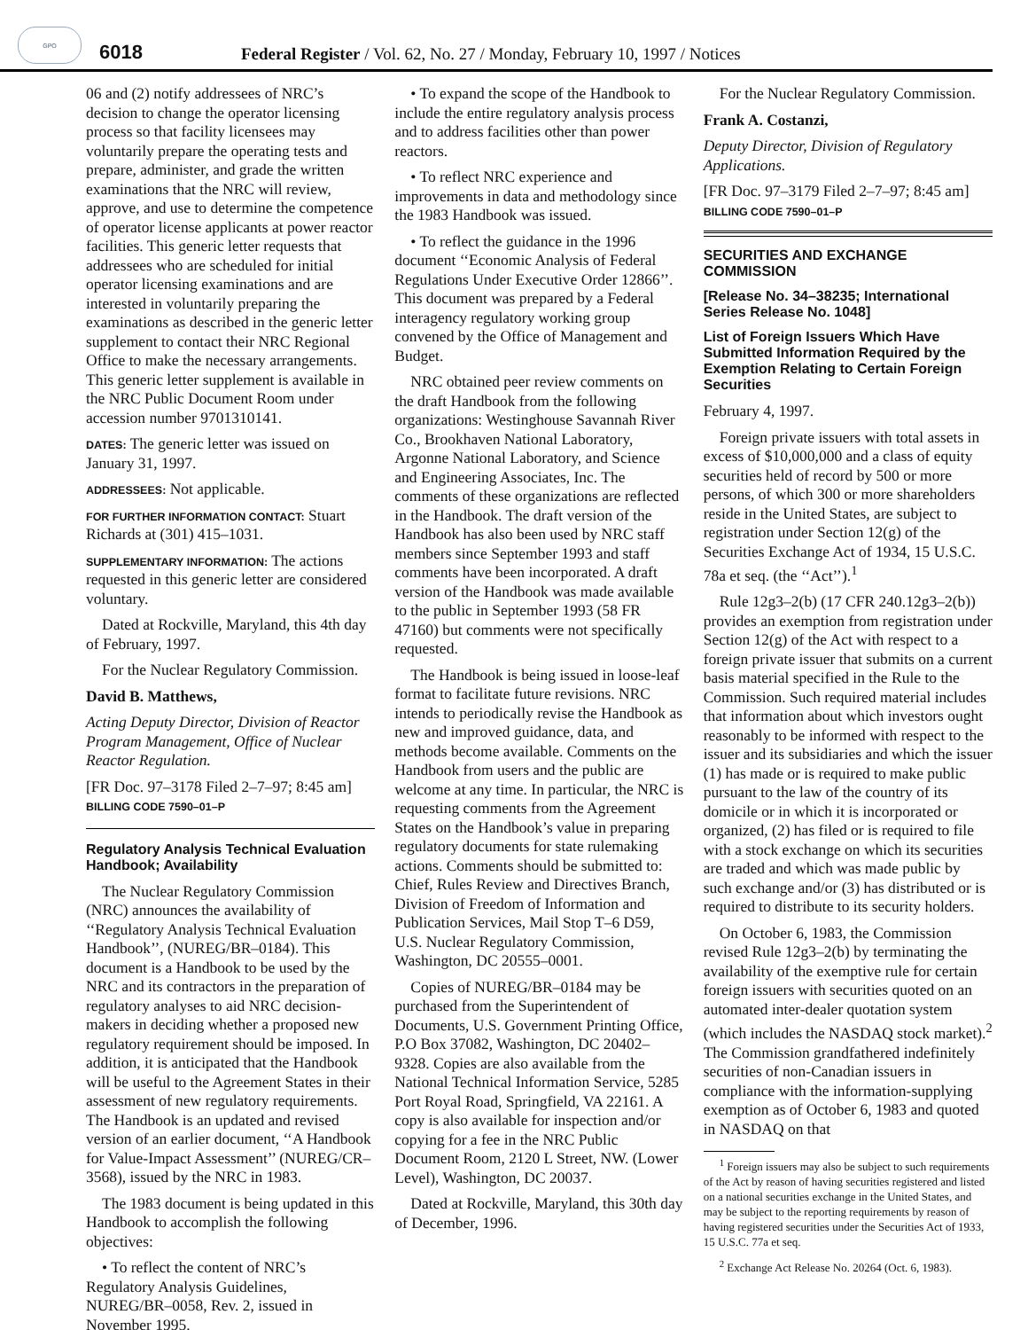GPO
6018
Federal Register / Vol. 62, No. 27 / Monday, February 10, 1997 / Notices
06 and (2) notify addressees of NRC’s decision to change the operator licensing process so that facility licensees may voluntarily prepare the operating tests and prepare, administer, and grade the written examinations that the NRC will review, approve, and use to determine the competence of operator license applicants at power reactor facilities. This generic letter requests that addressees who are scheduled for initial operator licensing examinations and are interested in voluntarily preparing the examinations as described in the generic letter supplement to contact their NRC Regional Office to make the necessary arrangements. This generic letter supplement is available in the NRC Public Document Room under accession number 9701310141.
DATES: The generic letter was issued on January 31, 1997.
ADDRESSEES: Not applicable.
FOR FURTHER INFORMATION CONTACT: Stuart Richards at (301) 415–1031.
SUPPLEMENTARY INFORMATION: The actions requested in this generic letter are considered voluntary.
Dated at Rockville, Maryland, this 4th day of February, 1997.
For the Nuclear Regulatory Commission.
David B. Matthews,
Acting Deputy Director, Division of Reactor Program Management, Office of Nuclear Reactor Regulation.
[FR Doc. 97–3178 Filed 2–7–97; 8:45 am]
BILLING CODE 7590–01–P
Regulatory Analysis Technical Evaluation Handbook; Availability
The Nuclear Regulatory Commission (NRC) announces the availability of ‘‘Regulatory Analysis Technical Evaluation Handbook’’, (NUREG/BR–0184). This document is a Handbook to be used by the NRC and its contractors in the preparation of regulatory analyses to aid NRC decision-makers in deciding whether a proposed new regulatory requirement should be imposed. In addition, it is anticipated that the Handbook will be useful to the Agreement States in their assessment of new regulatory requirements. The Handbook is an updated and revised version of an earlier document, ‘‘A Handbook for Value-Impact Assessment’’ (NUREG/CR–3568), issued by the NRC in 1983.
The 1983 document is being updated in this Handbook to accomplish the following objectives:
• To reflect the content of NRC’s Regulatory Analysis Guidelines, NUREG/BR–0058, Rev. 2, issued in November 1995.
• To expand the scope of the Handbook to include the entire regulatory analysis process and to address facilities other than power reactors.
• To reflect NRC experience and improvements in data and methodology since the 1983 Handbook was issued.
• To reflect the guidance in the 1996 document ‘‘Economic Analysis of Federal Regulations Under Executive Order 12866’’. This document was prepared by a Federal interagency regulatory working group convened by the Office of Management and Budget.
NRC obtained peer review comments on the draft Handbook from the following organizations: Westinghouse Savannah River Co., Brookhaven National Laboratory, Argonne National Laboratory, and Science and Engineering Associates, Inc. The comments of these organizations are reflected in the Handbook. The draft version of the Handbook has also been used by NRC staff members since September 1993 and staff comments have been incorporated. A draft version of the Handbook was made available to the public in September 1993 (58 FR 47160) but comments were not specifically requested.
The Handbook is being issued in loose-leaf format to facilitate future revisions. NRC intends to periodically revise the Handbook as new and improved guidance, data, and methods become available. Comments on the Handbook from users and the public are welcome at any time. In particular, the NRC is requesting comments from the Agreement States on the Handbook’s value in preparing regulatory documents for state rulemaking actions. Comments should be submitted to: Chief, Rules Review and Directives Branch, Division of Freedom of Information and Publication Services, Mail Stop T–6 D59, U.S. Nuclear Regulatory Commission, Washington, DC 20555–0001.
Copies of NUREG/BR–0184 may be purchased from the Superintendent of Documents, U.S. Government Printing Office, P.O Box 37082, Washington, DC 20402–9328. Copies are also available from the National Technical Information Service, 5285 Port Royal Road, Springfield, VA 22161. A copy is also available for inspection and/or copying for a fee in the NRC Public Document Room, 2120 L Street, NW. (Lower Level), Washington, DC 20037.
Dated at Rockville, Maryland, this 30th day of December, 1996.
For the Nuclear Regulatory Commission.
Frank A. Costanzi,
Deputy Director, Division of Regulatory Applications.
[FR Doc. 97–3179 Filed 2–7–97; 8:45 am]
BILLING CODE 7590–01–P
SECURITIES AND EXCHANGE COMMISSION
[Release No. 34–38235; International Series Release No. 1048]
List of Foreign Issuers Which Have Submitted Information Required by the Exemption Relating to Certain Foreign Securities
February 4, 1997.
Foreign private issuers with total assets in excess of $10,000,000 and a class of equity securities held of record by 500 or more persons, of which 300 or more shareholders reside in the United States, are subject to registration under Section 12(g) of the Securities Exchange Act of 1934, 15 U.S.C. 78a et seq. (the ‘‘Act’’).<sup>1</sup>
Rule 12g3–2(b) (17 CFR 240.12g3–2(b)) provides an exemption from registration under Section 12(g) of the Act with respect to a foreign private issuer that submits on a current basis material specified in the Rule to the Commission. Such required material includes that information about which investors ought reasonably to be informed with respect to the issuer and its subsidiaries and which the issuer (1) has made or is required to make public pursuant to the law of the country of its domicile or in which it is incorporated or organized, (2) has filed or is required to file with a stock exchange on which its securities are traded and which was made public by such exchange and/or (3) has distributed or is required to distribute to its security holders.
On October 6, 1983, the Commission revised Rule 12g3–2(b) by terminating the availability of the exemptive rule for certain foreign issuers with securities quoted on an automated inter-dealer quotation system (which includes the NASDAQ stock market).<sup>2</sup> The Commission grandfathered indefinitely securities of non-Canadian issuers in compliance with the information-supplying exemption as of October 6, 1983 and quoted in NASDAQ on that
<sup>1</sup> Foreign issuers may also be subject to such requirements of the Act by reason of having securities registered and listed on a national securities exchange in the United States, and may be subject to the reporting requirements by reason of having registered securities under the Securities Act of 1933, 15 U.S.C. 77a et seq.
<sup>2</sup> Exchange Act Release No. 20264 (Oct. 6, 1983).